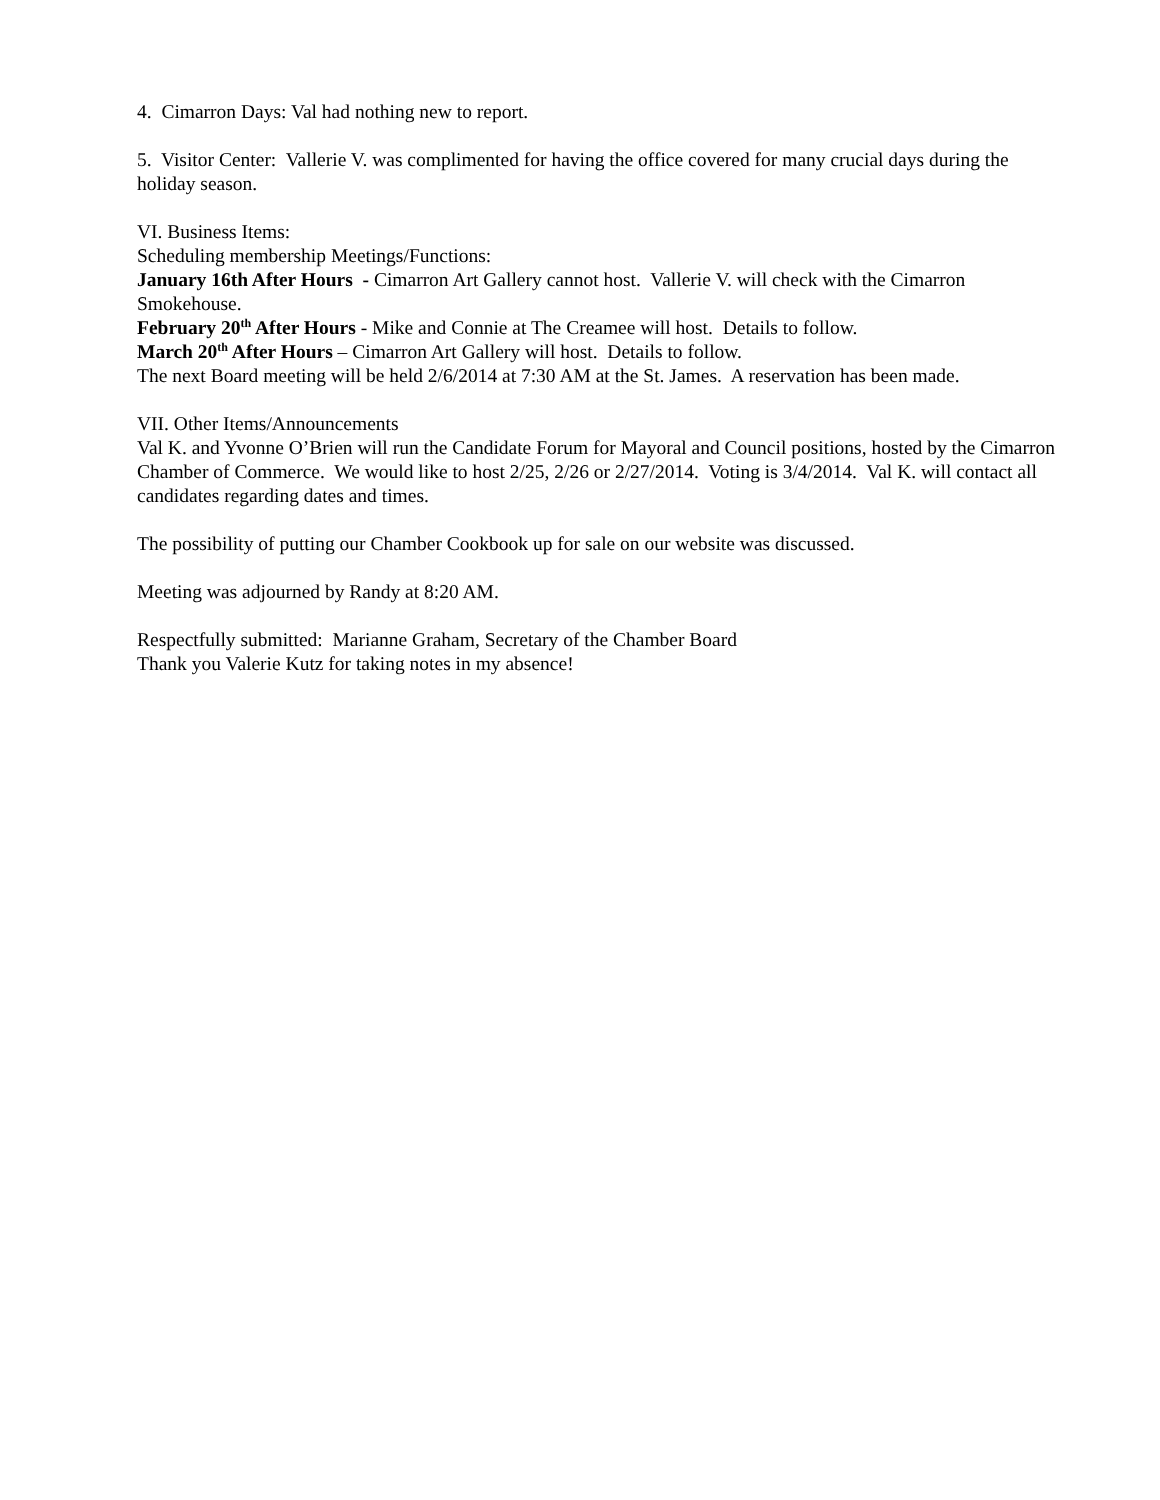4. Cimarron Days: Val had nothing new to report.
5. Visitor Center: Vallerie V. was complimented for having the office covered for many crucial days during the holiday season.
VI. Business Items:
Scheduling membership Meetings/Functions:
January 16th After Hours - Cimarron Art Gallery cannot host. Vallerie V. will check with the Cimarron Smokehouse.
February 20<sup>th</sup> After Hours - Mike and Connie at The Creamee will host. Details to follow.
March 20<sup>th</sup> After Hours – Cimarron Art Gallery will host. Details to follow.
The next Board meeting will be held 2/6/2014 at 7:30 AM at the St. James. A reservation has been made.
VII. Other Items/Announcements
Val K. and Yvonne O’Brien will run the Candidate Forum for Mayoral and Council positions, hosted by the Cimarron Chamber of Commerce. We would like to host 2/25, 2/26 or 2/27/2014. Voting is 3/4/2014. Val K. will contact all candidates regarding dates and times.
The possibility of putting our Chamber Cookbook up for sale on our website was discussed.
Meeting was adjourned by Randy at 8:20 AM.
Respectfully submitted: Marianne Graham, Secretary of the Chamber Board
Thank you Valerie Kutz for taking notes in my absence!